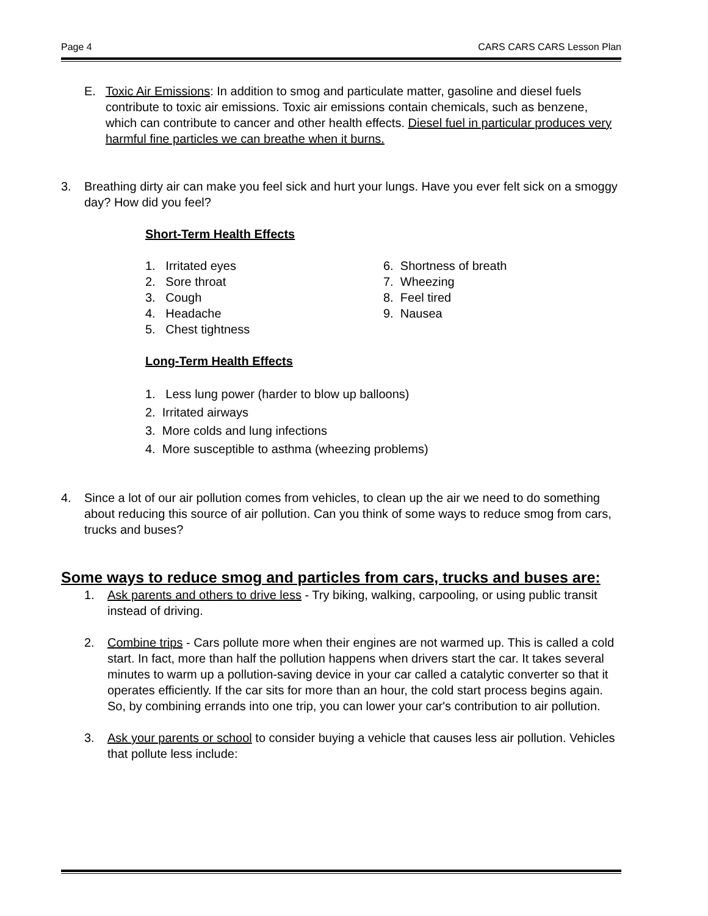Page 4 CARS CARS CARS Lesson Plan
E. Toxic Air Emissions: In addition to smog and particulate matter, gasoline and diesel fuels contribute to toxic air emissions. Toxic air emissions contain chemicals, such as benzene, which can contribute to cancer and other health effects. Diesel fuel in particular produces very harmful fine particles we can breathe when it burns.
3. Breathing dirty air can make you feel sick and hurt your lungs. Have you ever felt sick on a smoggy day? How did you feel?
Short-Term Health Effects
1. Irritated eyes
2. Sore throat
3. Cough
4. Headache
5. Chest tightness
6. Shortness of breath
7. Wheezing
8. Feel tired
9. Nausea
Long-Term Health Effects
1. Less lung power (harder to blow up balloons)
2. Irritated airways
3. More colds and lung infections
4. More susceptible to asthma (wheezing problems)
4. Since a lot of our air pollution comes from vehicles, to clean up the air we need to do something about reducing this source of air pollution. Can you think of some ways to reduce smog from cars, trucks and buses?
Some ways to reduce smog and particles from cars, trucks and buses are:
1. Ask parents and others to drive less - Try biking, walking, carpooling, or using public transit instead of driving.
2. Combine trips - Cars pollute more when their engines are not warmed up. This is called a cold start. In fact, more than half the pollution happens when drivers start the car. It takes several minutes to warm up a pollution-saving device in your car called a catalytic converter so that it operates efficiently. If the car sits for more than an hour, the cold start process begins again. So, by combining errands into one trip, you can lower your car's contribution to air pollution.
3. Ask your parents or school to consider buying a vehicle that causes less air pollution. Vehicles that pollute less include: